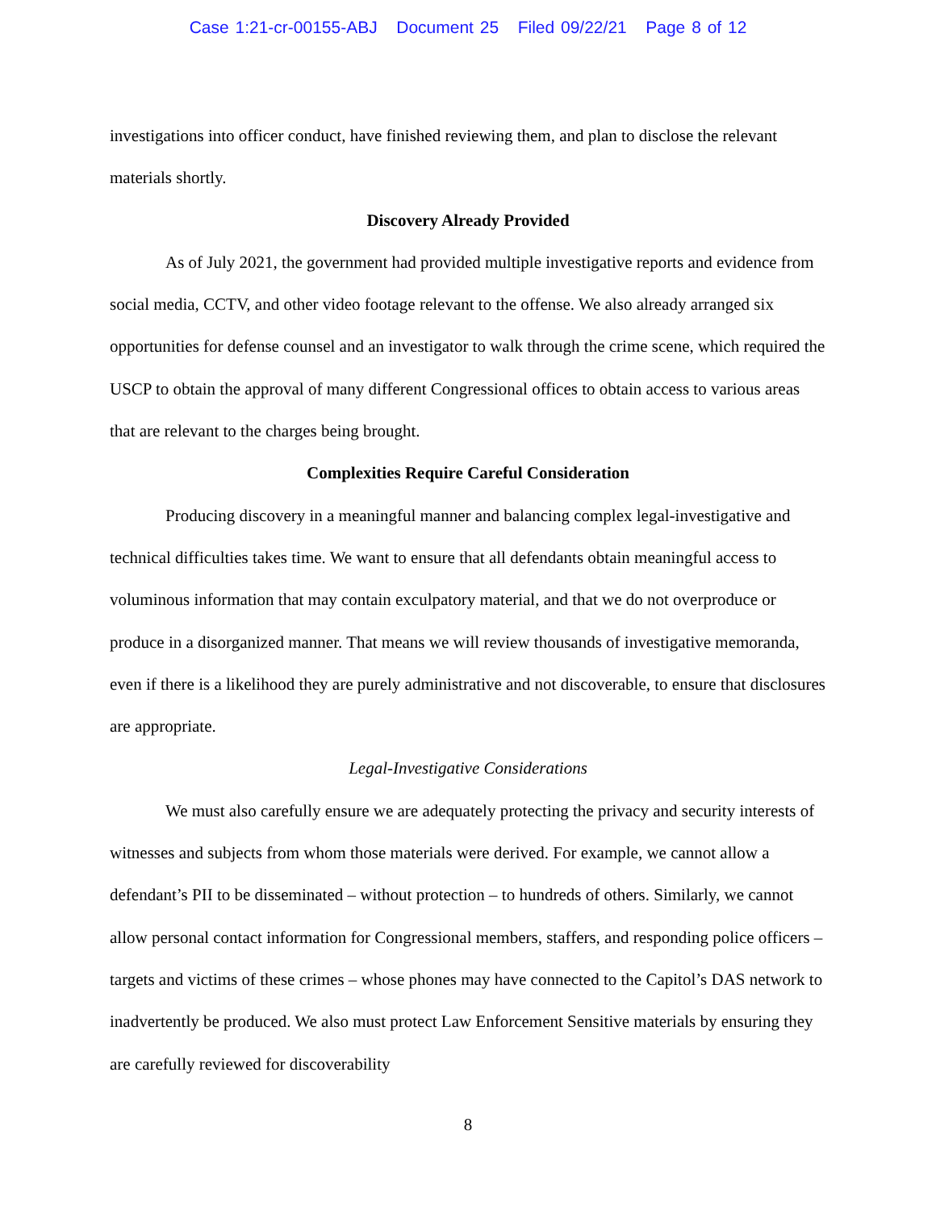Case 1:21-cr-00155-ABJ Document 25 Filed 09/22/21 Page 8 of 12
investigations into officer conduct, have finished reviewing them, and plan to disclose the relevant materials shortly.
Discovery Already Provided
As of July 2021, the government had provided multiple investigative reports and evidence from social media, CCTV, and other video footage relevant to the offense. We also already arranged six opportunities for defense counsel and an investigator to walk through the crime scene, which required the USCP to obtain the approval of many different Congressional offices to obtain access to various areas that are relevant to the charges being brought.
Complexities Require Careful Consideration
Producing discovery in a meaningful manner and balancing complex legal-investigative and technical difficulties takes time. We want to ensure that all defendants obtain meaningful access to voluminous information that may contain exculpatory material, and that we do not overproduce or produce in a disorganized manner. That means we will review thousands of investigative memoranda, even if there is a likelihood they are purely administrative and not discoverable, to ensure that disclosures are appropriate.
Legal-Investigative Considerations
We must also carefully ensure we are adequately protecting the privacy and security interests of witnesses and subjects from whom those materials were derived. For example, we cannot allow a defendant’s PII to be disseminated – without protection – to hundreds of others. Similarly, we cannot allow personal contact information for Congressional members, staffers, and responding police officers – targets and victims of these crimes – whose phones may have connected to the Capitol’s DAS network to inadvertently be produced. We also must protect Law Enforcement Sensitive materials by ensuring they are carefully reviewed for discoverability
8